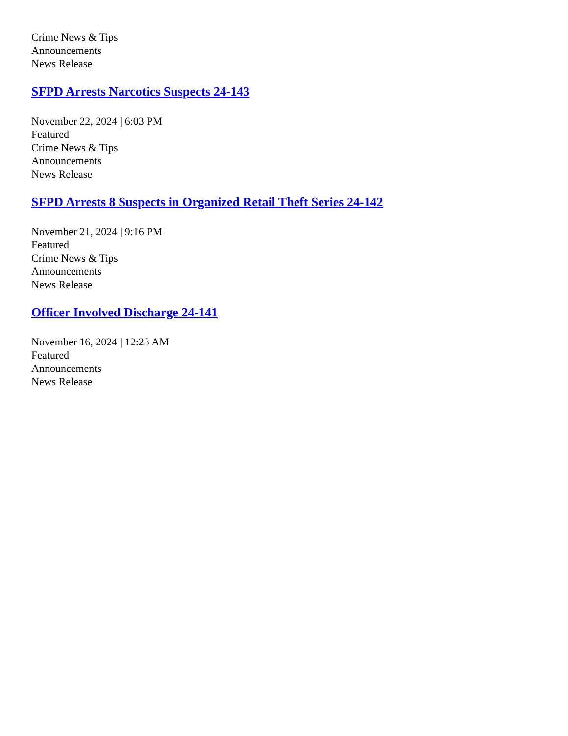Crime News & Tips
Announcements
News Release
SFPD Arrests Narcotics Suspects 24-143
November 22, 2024 | 6:03 PM
Featured
Crime News & Tips
Announcements
News Release
SFPD Arrests 8 Suspects in Organized Retail Theft Series 24-142
November 21, 2024 | 9:16 PM
Featured
Crime News & Tips
Announcements
News Release
Officer Involved Discharge 24-141
November 16, 2024 | 12:23 AM
Featured
Announcements
News Release